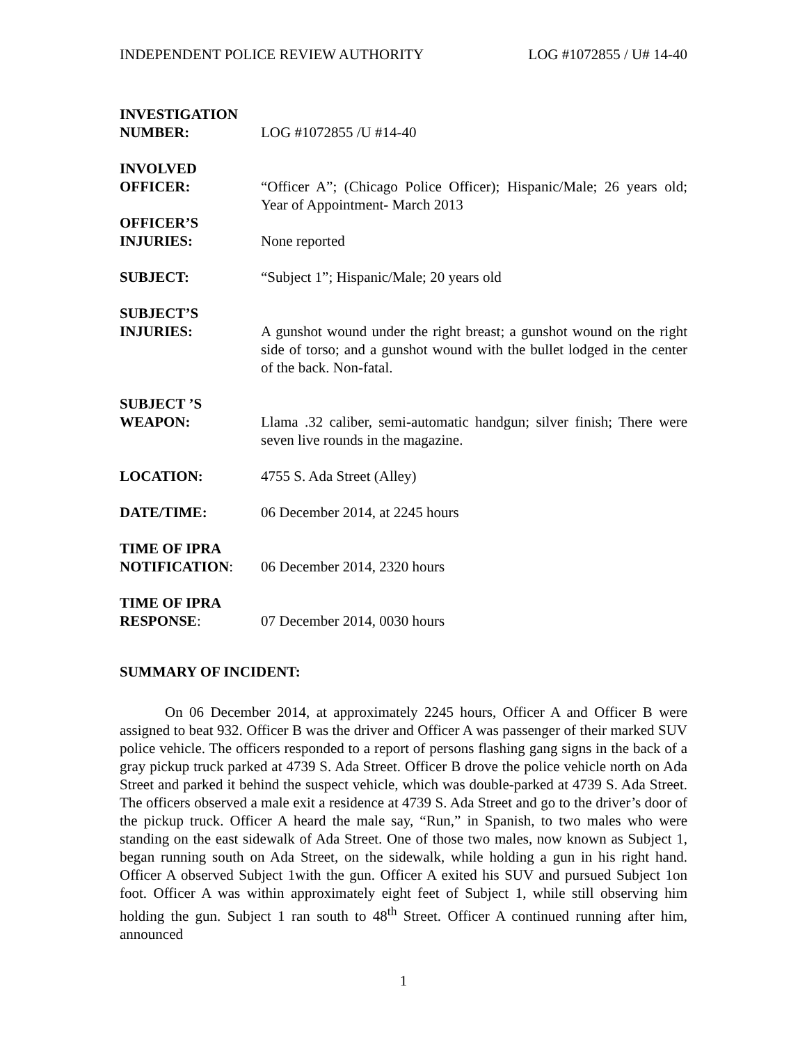INDEPENDENT POLICE REVIEW AUTHORITY LOG #1072855 / U# 14-40
INVESTIGATION
NUMBER:
LOG #1072855 /U #14-40
INVOLVED
OFFICER:
“Officer A”; (Chicago Police Officer); Hispanic/Male; 26 years old; Year of Appointment- March 2013
OFFICER’S
INJURIES:
None reported
SUBJECT: “Subject 1”; Hispanic/Male; 20 years old
SUBJECT’S
INJURIES:
A gunshot wound under the right breast; a gunshot wound on the right side of torso; and a gunshot wound with the bullet lodged in the center of the back. Non-fatal.
SUBJECT ’S
WEAPON:
Llama .32 caliber, semi-automatic handgun; silver finish; There were seven live rounds in the magazine.
LOCATION: 4755 S. Ada Street (Alley)
DATE/TIME: 06 December 2014, at 2245 hours
TIME OF IPRA
NOTIFICATION:
06 December 2014, 2320 hours
TIME OF IPRA
RESPONSE:
07 December 2014, 0030 hours
SUMMARY OF INCIDENT:
On 06 December 2014, at approximately 2245 hours, Officer A and Officer B were assigned to beat 932. Officer B was the driver and Officer A was passenger of their marked SUV police vehicle. The officers responded to a report of persons flashing gang signs in the back of a gray pickup truck parked at 4739 S. Ada Street. Officer B drove the police vehicle north on Ada Street and parked it behind the suspect vehicle, which was double-parked at 4739 S. Ada Street. The officers observed a male exit a residence at 4739 S. Ada Street and go to the driver’s door of the pickup truck. Officer A heard the male say, “Run,” in Spanish, to two males who were standing on the east sidewalk of Ada Street. One of those two males, now known as Subject 1, began running south on Ada Street, on the sidewalk, while holding a gun in his right hand. Officer A observed Subject 1with the gun. Officer A exited his SUV and pursued Subject 1on foot. Officer A was within approximately eight feet of Subject 1, while still observing him holding the gun. Subject 1 ran south to 48<sup>th</sup> Street. Officer A continued running after him, announced
1